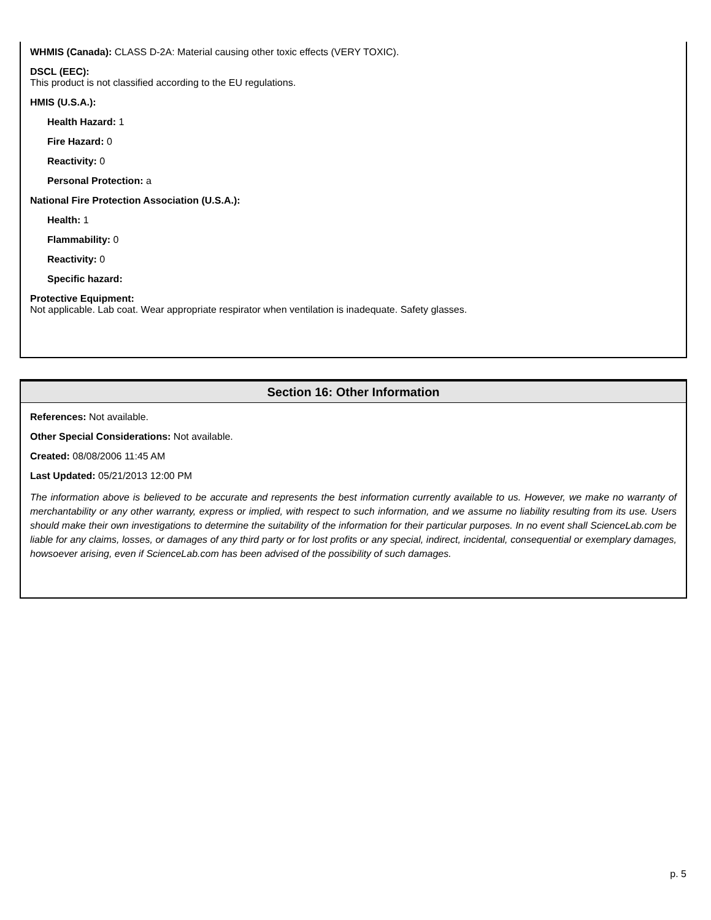WHMIS (Canada): CLASS D-2A: Material causing other toxic effects (VERY TOXIC).
DSCL (EEC):
This product is not classified according to the EU regulations.
HMIS (U.S.A.):
Health Hazard: 1
Fire Hazard: 0
Reactivity: 0
Personal Protection: a
National Fire Protection Association (U.S.A.):
Health: 1
Flammability: 0
Reactivity: 0
Specific hazard:
Protective Equipment:
Not applicable. Lab coat. Wear appropriate respirator when ventilation is inadequate. Safety glasses.
Section 16: Other Information
References: Not available.
Other Special Considerations: Not available.
Created: 08/08/2006 11:45 AM
Last Updated: 05/21/2013 12:00 PM
The information above is believed to be accurate and represents the best information currently available to us. However, we make no warranty of merchantability or any other warranty, express or implied, with respect to such information, and we assume no liability resulting from its use. Users should make their own investigations to determine the suitability of the information for their particular purposes. In no event shall ScienceLab.com be liable for any claims, losses, or damages of any third party or for lost profits or any special, indirect, incidental, consequential or exemplary damages, howsoever arising, even if ScienceLab.com has been advised of the possibility of such damages.
p. 5